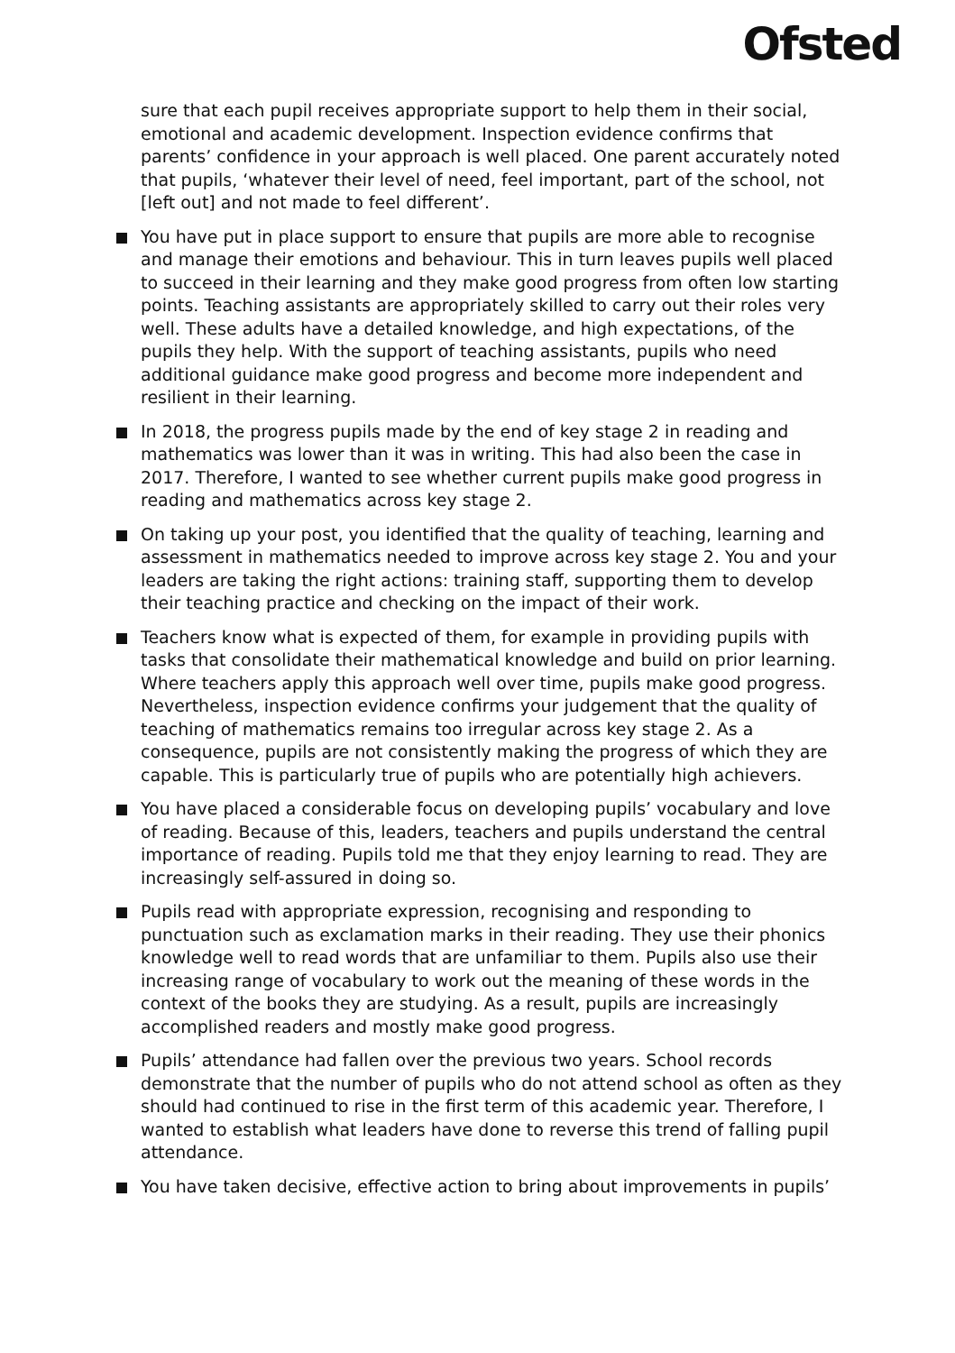Ofsted
sure that each pupil receives appropriate support to help them in their social, emotional and academic development. Inspection evidence confirms that parents’ confidence in your approach is well placed. One parent accurately noted that pupils, ‘whatever their level of need, feel important, part of the school, not [left out] and not made to feel different’.
You have put in place support to ensure that pupils are more able to recognise and manage their emotions and behaviour. This in turn leaves pupils well placed to succeed in their learning and they make good progress from often low starting points. Teaching assistants are appropriately skilled to carry out their roles very well. These adults have a detailed knowledge, and high expectations, of the pupils they help. With the support of teaching assistants, pupils who need additional guidance make good progress and become more independent and resilient in their learning.
In 2018, the progress pupils made by the end of key stage 2 in reading and mathematics was lower than it was in writing. This had also been the case in 2017. Therefore, I wanted to see whether current pupils make good progress in reading and mathematics across key stage 2.
On taking up your post, you identified that the quality of teaching, learning and assessment in mathematics needed to improve across key stage 2. You and your leaders are taking the right actions: training staff, supporting them to develop their teaching practice and checking on the impact of their work.
Teachers know what is expected of them, for example in providing pupils with tasks that consolidate their mathematical knowledge and build on prior learning. Where teachers apply this approach well over time, pupils make good progress. Nevertheless, inspection evidence confirms your judgement that the quality of teaching of mathematics remains too irregular across key stage 2. As a consequence, pupils are not consistently making the progress of which they are capable. This is particularly true of pupils who are potentially high achievers.
You have placed a considerable focus on developing pupils’ vocabulary and love of reading. Because of this, leaders, teachers and pupils understand the central importance of reading. Pupils told me that they enjoy learning to read. They are increasingly self-assured in doing so.
Pupils read with appropriate expression, recognising and responding to punctuation such as exclamation marks in their reading. They use their phonics knowledge well to read words that are unfamiliar to them. Pupils also use their increasing range of vocabulary to work out the meaning of these words in the context of the books they are studying. As a result, pupils are increasingly accomplished readers and mostly make good progress.
Pupils’ attendance had fallen over the previous two years. School records demonstrate that the number of pupils who do not attend school as often as they should had continued to rise in the first term of this academic year. Therefore, I wanted to establish what leaders have done to reverse this trend of falling pupil attendance.
You have taken decisive, effective action to bring about improvements in pupils’